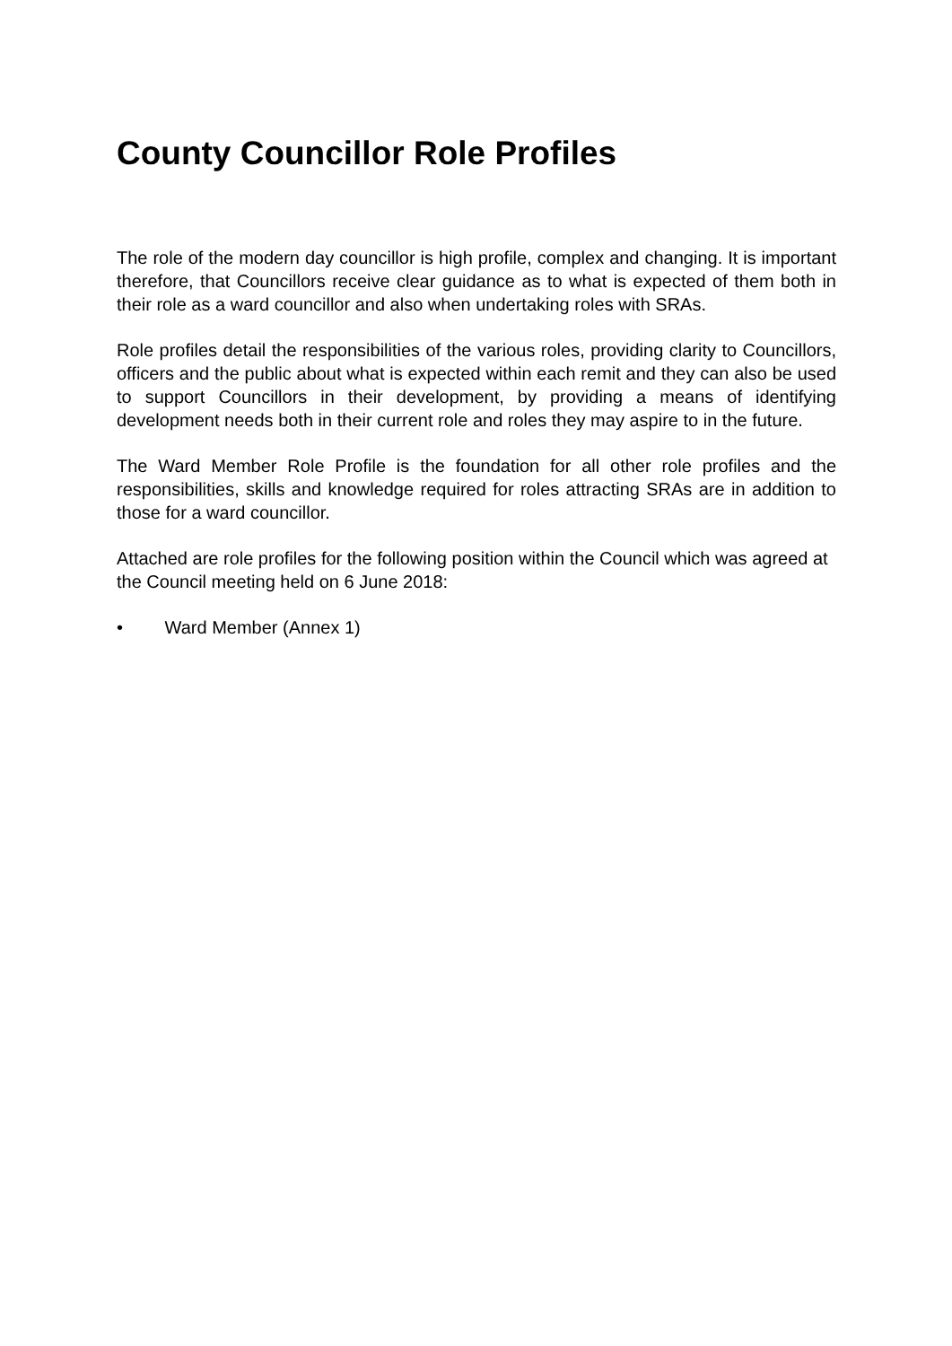County Councillor Role Profiles
The role of the modern day councillor is high profile, complex and changing. It is important therefore, that Councillors receive clear guidance as to what is expected of them both in their role as a ward councillor and also when undertaking roles with SRAs.
Role profiles detail the responsibilities of the various roles, providing clarity to Councillors, officers and the public about what is expected within each remit and they can also be used to support Councillors in their development, by providing a means of identifying development needs both in their current role and roles they may aspire to in the future.
The Ward Member Role Profile is the foundation for all other role profiles and the responsibilities, skills and knowledge required for roles attracting SRAs are in addition to those for a ward councillor.
Attached are role profiles for the following position within the Council which was agreed at the Council meeting held on 6 June 2018:
• Ward Member (Annex 1)